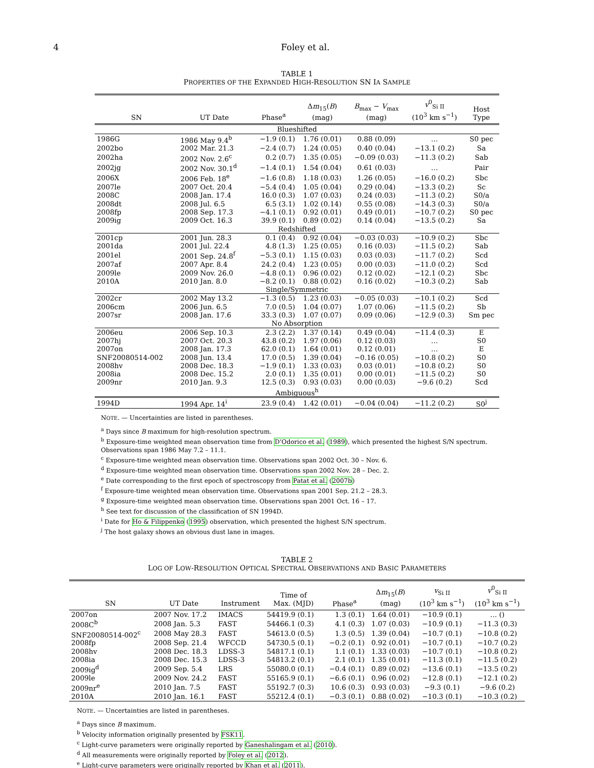4 Foley et al.
TABLE 1
PROPERTIES OF THE EXPANDED HIGH-RESOLUTION SN IA SAMPLE
| SN | UT Date | Phase<sup>a</sup> | Δ m<sub>15</sub>( B ) (mag) | B<sub>max</sub> − V<sub>max</sub> (mag) | v<sup>0</sup><sub>Si II</sub> (10<sup>3</sup> km s<sup>−1</sup>) | Host Type |
| --- | --- | --- | --- | --- | --- | --- |
| Blueshifted | | | | | | |
| 1986G | 1986 May 9.4<sup>b</sup> | −1.9 (0.1) | 1.76 (0.01) | 0.88 (0.09) | … | S0 pec |
| 2002bo | 2002 Mar. 21.3 | −2.4 (0.7) | 1.24 (0.05) | 0.40 (0.04) | −13.1 (0.2) | Sa |
| 2002ha | 2002 Nov. 2.6<sup>c</sup> | 0.2 (0.7) | 1.35 (0.05) | −0.09 (0.03) | −11.3 (0.2) | Sab |
| 2002jg | 2002 Nov. 30.1<sup>d</sup> | −1.4 (0.1) | 1.54 (0.04) | 0.61 (0.03) | … | Pair |
| 2006X | 2006 Feb. 18<sup>e</sup> | −1.6 (0.8) | 1.18 (0.03) | 1.26 (0.05) | −16.0 (0.2) | Sbc |
| 2007le | 2007 Oct. 20.4 | −5.4 (0.4) | 1.05 (0.04) | 0.29 (0.04) | −13.3 (0.2) | Sc |
| 2008C | 2008 Jan. 17.4 | 16.0 (0.3) | 1.07 (0.03) | 0.24 (0.03) | −11.3 (0.2) | S0/a |
| 2008dt | 2008 Jul. 6.5 | 6.5 (3.1) | 1.02 (0.14) | 0.55 (0.08) | −14.3 (0.3) | S0/a |
| 2008fp | 2008 Sep. 17.3 | −4.1 (0.1) | 0.92 (0.01) | 0.49 (0.01) | −10.7 (0.2) | S0 pec |
| 2009ig | 2009 Oct. 16.3 | 39.9 (0.1) | 0.89 (0.02) | 0.14 (0.04) | −13.5 (0.2) | Sa |
| Redshifted | | | | | | |
| 2001cp | 2001 Jun. 28.3 | 0.1 (0.4) | 0.92 (0.04) | −0.03 (0.03) | −10.9 (0.2) | Sbc |
| 2001da | 2001 Jul. 22.4 | 4.8 (1.3) | 1.25 (0.05) | 0.16 (0.03) | −11.5 (0.2) | Sab |
| 2001el | 2001 Sep. 24.8<sup>f</sup> | −5.3 (0.1) | 1.15 (0.03) | 0.03 (0.03) | −11.7 (0.2) | Scd |
| 2007af | 2007 Apr. 8.4 | 24.2 (0.4) | 1.23 (0.05) | 0.00 (0.03) | −11.0 (0.2) | Scd |
| 2009le | 2009 Nov. 26.0 | −4.8 (0.1) | 0.96 (0.02) | 0.12 (0.02) | −12.1 (0.2) | Sbc |
| 2010A | 2010 Jan. 8.0 | −8.2 (0.1) | 0.88 (0.02) | 0.16 (0.02) | −10.3 (0.2) | Sab |
| Single/Symmetric | | | | | | |
| 2002cr | 2002 May 13.2 | −1.3 (0.5) | 1.23 (0.03) | −0.05 (0.03) | −10.1 (0.2) | Scd |
| 2006cm | 2006 Jun. 6.5 | 7.0 (0.5) | 1.04 (0.07) | 1.07 (0.06) | −11.5 (0.2) | Sb |
| 2007sr | 2008 Jan. 17.6 | 33.3 (0.3) | 1.07 (0.07) | 0.09 (0.06) | −12.9 (0.3) | Sm pec |
| No Absorption | | | | | | |
| 2006eu | 2006 Sep. 10.3 | 2.3 (2.2) | 1.37 (0.14) | 0.49 (0.04) | −11.4 (0.3) | E |
| 2007hj | 2007 Oct. 20.3 | 43.8 (0.2) | 1.97 (0.06) | 0.12 (0.03) | … | S0 |
| 2007on | 2008 Jan. 17.3 | 62.0 (0.1) | 1.64 (0.01) | 0.12 (0.01) | … | E |
| SNF20080514-002 | 2008 Jun. 13.4 | 17.0 (0.5) | 1.39 (0.04) | −0.16 (0.05) | −10.8 (0.2) | S0 |
| 2008hv | 2008 Dec. 18.3 | −1.9 (0.1) | 1.33 (0.03) | 0.03 (0.01) | −10.8 (0.2) | S0 |
| 2008ia | 2008 Dec. 15.2 | 2.0 (0.1) | 1.35 (0.01) | 0.00 (0.01) | −11.5 (0.2) | S0 |
| 2009nr | 2010 Jan. 9.3 | 12.5 (0.3) | 0.93 (0.03) | 0.00 (0.03) | −9.6 (0.2) | Scd |
| Ambiguous<sup>h</sup> | | | | | | |
| 1994D | 1994 Apr. 14<sup>i</sup> | 23.9 (0.4) | 1.42 (0.01) | −0.04 (0.04) | −11.2 (0.2) | S0<sup>j</sup> |
NOTE. — Uncertainties are listed in parentheses.
<sup>a</sup> Days since B maximum for high-resolution spectrum.
<sup>b</sup> Exposure-time weighted mean observation time from D’Odorico et al. (1989), which presented the highest S/N spectrum. Observations span 1986 May 7.2 – 11.1.
<sup>c</sup> Exposure-time weighted mean observation time. Observations span 2002 Oct. 30 – Nov. 6.
<sup>d</sup> Exposure-time weighted mean observation time. Observations span 2002 Nov. 28 – Dec. 2.
<sup>e</sup> Date corresponding to the first epoch of spectroscopy from Patat et al. (2007b)
<sup>f</sup> Exposure-time weighted mean observation time. Observations span 2001 Sep. 21.2 – 28.3.
<sup>g</sup> Exposure-time weighted mean observation time. Observations span 2001 Oct. 16 – 17.
<sup>h</sup> See text for discussion of the classification of SN 1994D.
<sup>i</sup> Date for Ho & Filippenko (1995) observation, which presented the highest S/N spectrum.
<sup>j</sup> The host galaxy shows an obvious dust lane in images.
TABLE 2
LOG OF LOW-RESOLUTION OPTICAL SPECTRAL OBSERVATIONS AND BASIC PARAMETERS
| SN | UT Date | Instrument | Time of Max. (MJD) | Phase<sup>a</sup> | Δ m<sub>15</sub>( B ) (mag) | v<sub>Si II</sub> (10<sup>3</sup> km s<sup>−1</sup>) | v<sup>0</sup><sub>Si II</sub> (10<sup>3</sup> km s<sup>−1</sup>) |
| --- | --- | --- | --- | --- | --- | --- | --- |
| 2007on | 2007 Nov. 17.2 | IMACS | 54419.9 (0.1) | 1.3 (0.1) | 1.64 (0.01) | −10.9 (0.1) | … () |
| 2008C<sup>b</sup> | 2008 Jan. 5.3 | FAST | 54466.1 (0.3) | 4.1 (0.3) | 1.07 (0.03) | −10.9 (0.1) | −11.3 (0.3) |
| SNF20080514-002<sup>c</sup> | 2008 May 28.3 | FAST | 54613.0 (0.5) | 1.3 (0.5) | 1.39 (0.04) | −10.7 (0.1) | −10.8 (0.2) |
| 2008fp | 2008 Sep. 21.4 | WFCCD | 54730.5 (0.1) | −0.2 (0.1) | 0.92 (0.01) | −10.7 (0.1) | −10.7 (0.2) |
| 2008hv | 2008 Dec. 18.3 | LDSS-3 | 54817.1 (0.1) | 1.1 (0.1) | 1.33 (0.03) | −10.7 (0.1) | −10.8 (0.2) |
| 2008ia | 2008 Dec. 15.3 | LDSS-3 | 54813.2 (0.1) | 2.1 (0.1) | 1.35 (0.01) | −11.3 (0.1) | −11.5 (0.2) |
| 2009ig<sup>d</sup> | 2009 Sep. 5.4 | LRS | 55080.0 (0.1) | −0.4 (0.1) | 0.89 (0.02) | −13.6 (0.1) | −13.5 (0.2) |
| 2009le | 2009 Nov. 24.2 | FAST | 55165.9 (0.1) | −6.6 (0.1) | 0.96 (0.02) | −12.8 (0.1) | −12.1 (0.2) |
| 2009nr<sup>e</sup> | 2010 Jan. 7.5 | FAST | 55192.7 (0.3) | 10.6 (0.3) | 0.93 (0.03) | −9.3 (0.1) | −9.6 (0.2) |
| 2010A | 2010 Jan. 16.1 | FAST | 55212.4 (0.1) | −0.3 (0.1) | 0.88 (0.02) | −10.3 (0.1) | −10.3 (0.2) |
NOTE. — Uncertainties are listed in parentheses.
<sup>a</sup> Days since B maximum.
<sup>b</sup> Velocity information originally presented by FSK11.
<sup>c</sup> Light-curve parameters were originally reported by Ganeshalingam et al. (2010).
<sup>d</sup> All measurements were originally reported by Foley et al. (2012).
<sup>e</sup> Light-curve parameters were originally reported by Khan et al. (2011).